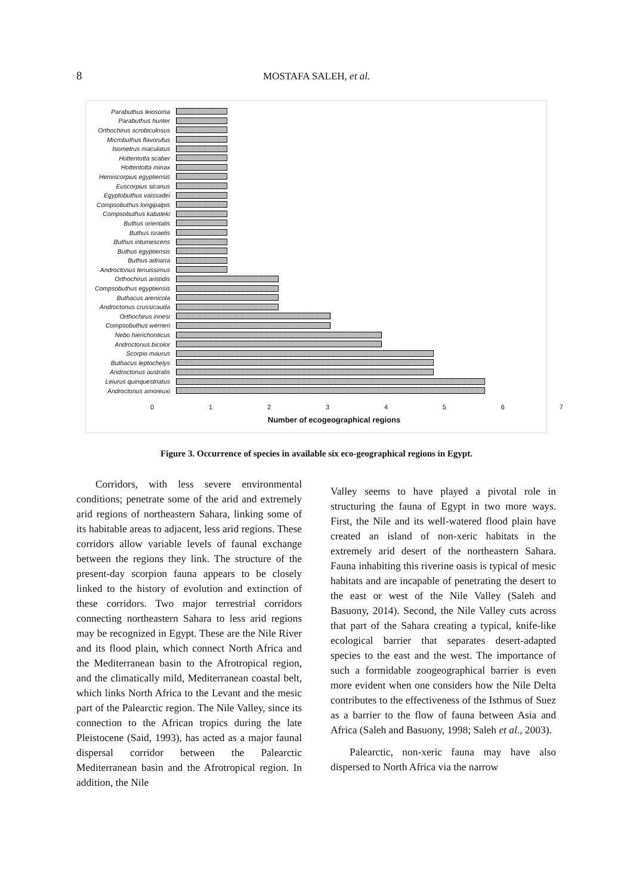8
MOSTAFA SALEH, et al.
Parabuthus leiosoma
Parabuthus hunter
Orthochirus scrobiculosus
Microbuthus flavorufus
Isometrus maculatus
Hottentotta scaber
Hottentotta minax
Hemiscorpius egyptiensis
Euscorpius sicanus
Egyptobuthus vaissadei
Compsobuthus longipalpis
Compsobuthus kabateki
Buthus orientalis
Buthus israelis
Buthus intumescens
Buthus egyptiensis
Buthus adriana
Androctonus tenuissimus
Orthochirus aristidis
Compsobuthus egyptiensis
Buthacus arenicola
Androctonus crussicauda
Orthochirus innesi
Compsobuthus werneri
Nebo hierichonticus
Androctonus bicolor
Scorpio maurus
Buthacus leptochelys
Androctonus australis
Leiurus quinquestriatus
Androctonus amoreuxi
0 1 2 3 4 5 6 7
Number of ecogeographical regions
Figure 3. Occurrence of species in available six eco-geographical regions in Egypt.
Corridors, with less severe environmental conditions; penetrate some of the arid and extremely arid regions of northeastern Sahara, linking some of its habitable areas to adjacent, less arid regions. These corridors allow variable levels of faunal exchange between the regions they link. The structure of the present-day scorpion fauna appears to be closely linked to the history of evolution and extinction of these corridors. Two major terrestrial corridors connecting northeastern Sahara to less arid regions may be recognized in Egypt. These are the Nile River and its flood plain, which connect North Africa and the Mediterranean basin to the Afrotropical region, and the climatically mild, Mediterranean coastal belt, which links North Africa to the Levant and the mesic part of the Palearctic region. The Nile Valley, since its connection to the African tropics during the late Pleistocene (Said, 1993), has acted as a major faunal dispersal corridor between the Palearctic Mediterranean basin and the Afrotropical region. In addition, the Nile
Valley seems to have played a pivotal role in structuring the fauna of Egypt in two more ways. First, the Nile and its well-watered flood plain have created an island of non-xeric habitats in the extremely arid desert of the northeastern Sahara. Fauna inhabiting this riverine oasis is typical of mesic habitats and are incapable of penetrating the desert to the east or west of the Nile Valley (Saleh and Basuony, 2014). Second, the Nile Valley cuts across that part of the Sahara creating a typical, knife-like ecological barrier that separates desert-adapted species to the east and the west. The importance of such a formidable zoogeographical barrier is even more evident when one considers how the Nile Delta contributes to the effectiveness of the Isthmus of Suez as a barrier to the flow of fauna between Asia and Africa (Saleh and Basuony, 1998; Saleh et al., 2003).
Palearctic, non-xeric fauna may have also dispersed to North Africa via the narrow